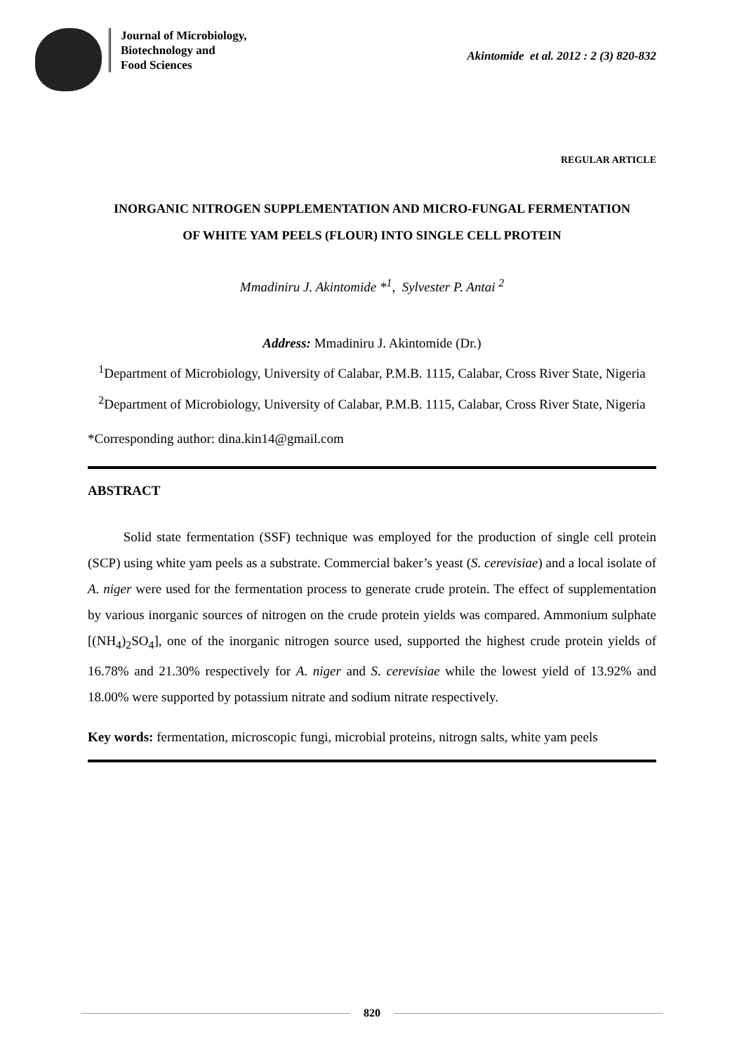Journal of Microbiology,
Biotechnology and
Food Sciences
Akintomide et al. 2012 : 2 (3) 820-832
REGULAR ARTICLE
INORGANIC NITROGEN SUPPLEMENTATION AND MICRO-FUNGAL FERMENTATION OF WHITE YAM PEELS (FLOUR) INTO SINGLE CELL PROTEIN
Mmadiniru J. Akintomide *<sup>1</sup>, Sylvester P. Antai <sup>2</sup>
Address: Mmadiniru J. Akintomide (Dr.)
<sup>1</sup> Department of Microbiology, University of Calabar, P.M.B. 1115, Calabar, Cross River State, Nigeria
<sup>2</sup> Department of Microbiology, University of Calabar, P.M.B. 1115, Calabar, Cross River State, Nigeria
*Corresponding author: dina.kin14@gmail.com
ABSTRACT
Solid state fermentation (SSF) technique was employed for the production of single cell protein (SCP) using white yam peels as a substrate. Commercial baker’s yeast (S. cerevisiae) and a local isolate of A. niger were used for the fermentation process to generate crude protein. The effect of supplementation by various inorganic sources of nitrogen on the crude protein yields was compared. Ammonium sulphate [(NH<sub>4</sub>)<sub>2</sub>SO<sub>4</sub>], one of the inorganic nitrogen source used, supported the highest crude protein yields of 16.78% and 21.30% respectively for A. niger and S. cerevisiae while the lowest yield of 13.92% and 18.00% were supported by potassium nitrate and sodium nitrate respectively.
Key words: fermentation, microscopic fungi, microbial proteins, nitrogn salts, white yam peels
820